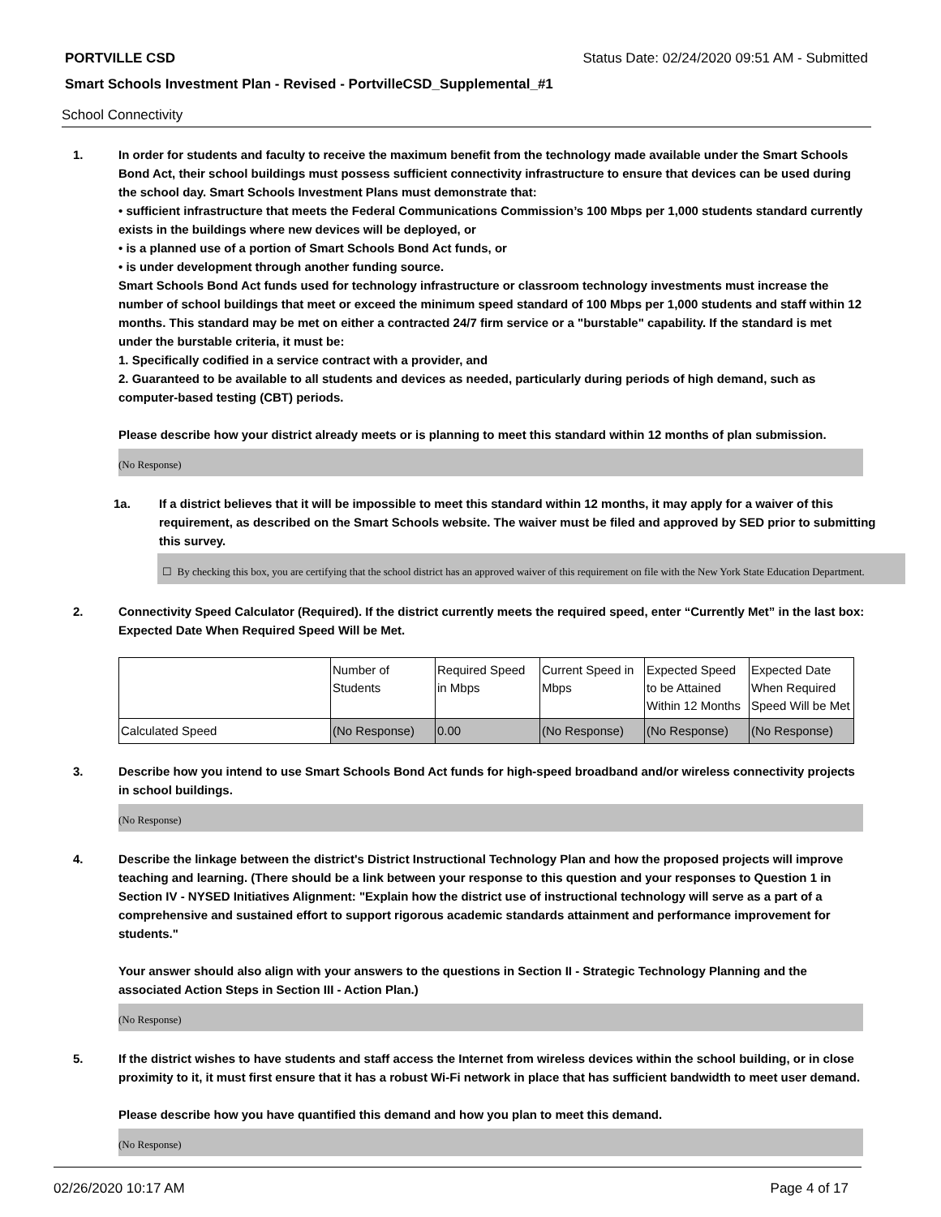PORTVILLE CSD Status Date: 02/24/2020 09:51 AM - Submitted
Smart Schools Investment Plan - Revised - PortvilleCSD_Supplemental_#1
School Connectivity
1. In order for students and faculty to receive the maximum benefit from the technology made available under the Smart Schools Bond Act, their school buildings must possess sufficient connectivity infrastructure to ensure that devices can be used during the school day. Smart Schools Investment Plans must demonstrate that:
• sufficient infrastructure that meets the Federal Communications Commission’s 100 Mbps per 1,000 students standard currently exists in the buildings where new devices will be deployed, or
• is a planned use of a portion of Smart Schools Bond Act funds, or
• is under development through another funding source.
Smart Schools Bond Act funds used for technology infrastructure or classroom technology investments must increase the number of school buildings that meet or exceed the minimum speed standard of 100 Mbps per 1,000 students and staff within 12 months. This standard may be met on either a contracted 24/7 firm service or a "burstable" capability. If the standard is met under the burstable criteria, it must be:
1. Specifically codified in a service contract with a provider, and
2. Guaranteed to be available to all students and devices as needed, particularly during periods of high demand, such as computer-based testing (CBT) periods.
Please describe how your district already meets or is planning to meet this standard within 12 months of plan submission.
(No Response)
1a. If a district believes that it will be impossible to meet this standard within 12 months, it may apply for a waiver of this requirement, as described on the Smart Schools website. The waiver must be filed and approved by SED prior to submitting this survey.
☐ By checking this box, you are certifying that the school district has an approved waiver of this requirement on file with the New York State Education Department.
2. Connectivity Speed Calculator (Required). If the district currently meets the required speed, enter “Currently Met” in the last box: Expected Date When Required Speed Will be Met.
| | Number of Students | Required Speed in Mbps | Current Speed in Mbps | Expected Speed to be Attained Within 12 Months | Expected Date When Required Speed Will be Met |
| Calculated Speed | (No Response) | 0.00 | (No Response) | (No Response) | (No Response) |
3. Describe how you intend to use Smart Schools Bond Act funds for high-speed broadband and/or wireless connectivity projects in school buildings.
(No Response)
4. Describe the linkage between the district's District Instructional Technology Plan and how the proposed projects will improve teaching and learning. (There should be a link between your response to this question and your responses to Question 1 in Section IV - NYSED Initiatives Alignment: "Explain how the district use of instructional technology will serve as a part of a comprehensive and sustained effort to support rigorous academic standards attainment and performance improvement for students."
Your answer should also align with your answers to the questions in Section II - Strategic Technology Planning and the associated Action Steps in Section III - Action Plan.)
(No Response)
5. If the district wishes to have students and staff access the Internet from wireless devices within the school building, or in close proximity to it, it must first ensure that it has a robust Wi-Fi network in place that has sufficient bandwidth to meet user demand.
Please describe how you have quantified this demand and how you plan to meet this demand.
(No Response)
02/26/2020 10:17 AM Page 4 of 17